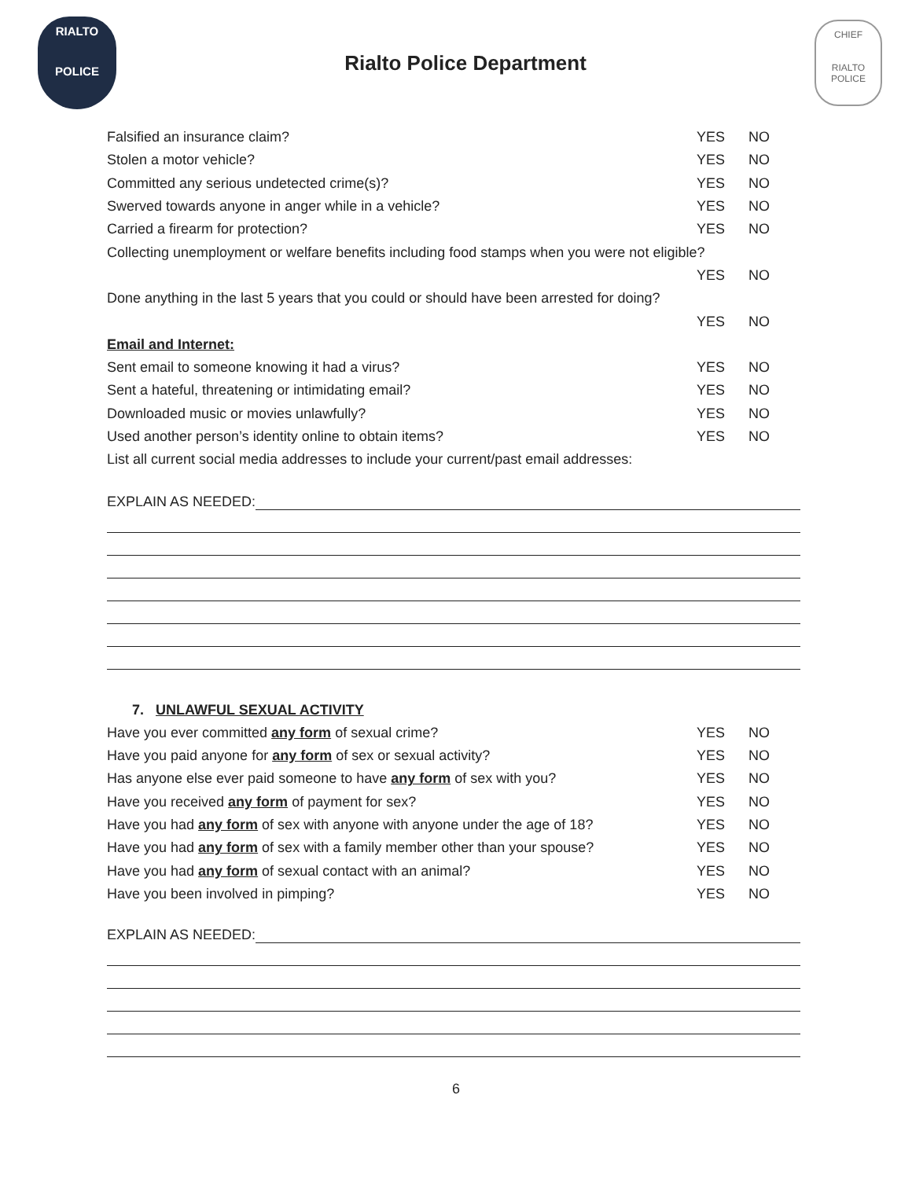RIALTO
POLICE
Rialto Police Department
CHIEF
RIALTO POLICE
Falsified an insurance claim? YES NO
Stolen a motor vehicle? YES NO
Committed any serious undetected crime(s)? YES NO
Swerved towards anyone in anger while in a vehicle? YES NO
Carried a firearm for protection? YES NO
Collecting unemployment or welfare benefits including food stamps when you were not eligible?
YES NO
Done anything in the last 5 years that you could or should have been arrested for doing?
YES NO
Email and Internet:
Sent email to someone knowing it had a virus? YES NO
Sent a hateful, threatening or intimidating email? YES NO
Downloaded music or movies unlawfully? YES NO
Used another person’s identity online to obtain items? YES NO
List all current social media addresses to include your current/past email addresses:
EXPLAIN AS NEEDED:
7. UNLAWFUL SEXUAL ACTIVITY
Have you ever committed any form of sexual crime? YES NO
Have you paid anyone for any form of sex or sexual activity? YES NO
Has anyone else ever paid someone to have any form of sex with you? YES NO
Have you received any form of payment for sex? YES NO
Have you had any form of sex with anyone with anyone under the age of 18? YES NO
Have you had any form of sex with a family member other than your spouse? YES NO
Have you had any form of sexual contact with an animal? YES NO
Have you been involved in pimping? YES NO
EXPLAIN AS NEEDED:
6